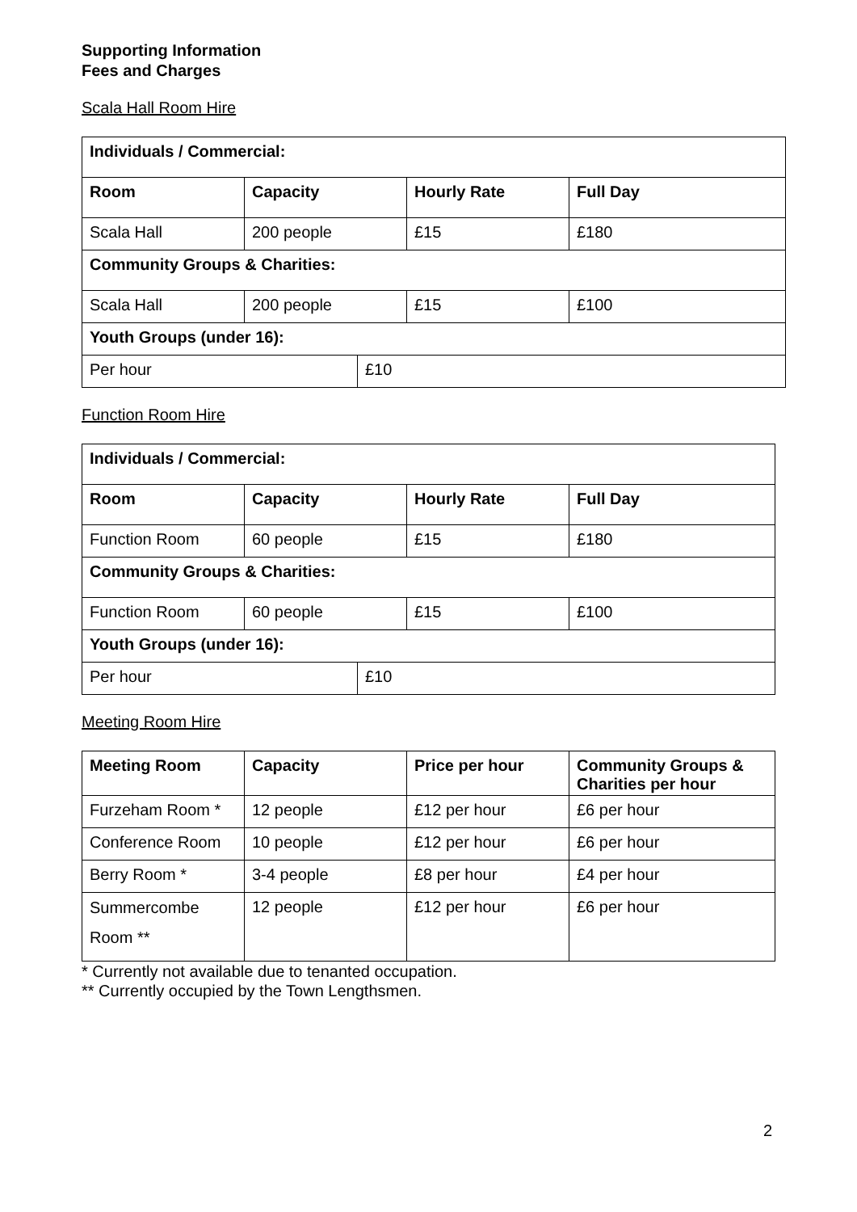Supporting Information
Fees and Charges
Scala Hall Room Hire
| Individuals / Commercial: | | | | |
| --- | --- | --- | --- | --- |
| Room | Capacity | | Hourly Rate | Full Day |
| Scala Hall | 200 people | | £15 | £180 |
| Community Groups & Charities: | | | | |
| Scala Hall | 200 people | | £15 | £100 |
| Youth Groups (under 16): | | | | |
| Per hour | | £10 | | |
Function Room Hire
| Individuals / Commercial: | | | | |
| --- | --- | --- | --- | --- |
| Room | Capacity | | Hourly Rate | Full Day |
| Function Room | 60 people | | £15 | £180 |
| Community Groups & Charities: | | | | |
| Function Room | 60 people | | £15 | £100 |
| Youth Groups (under 16): | | | | |
| Per hour | | £10 | | |
Meeting Room Hire
| Meeting Room | Capacity | Price per hour | Community Groups & Charities per hour |
| --- | --- | --- | --- |
| Furzeham Room * | 12 people | £12 per hour | £6 per hour |
| Conference Room | 10 people | £12 per hour | £6 per hour |
| Berry Room * | 3-4 people | £8 per hour | £4 per hour |
| Summercombe Room ** | 12 people | £12 per hour | £6 per hour |
* Currently not available due to tenanted occupation.
** Currently occupied by the Town Lengthsmen.
2